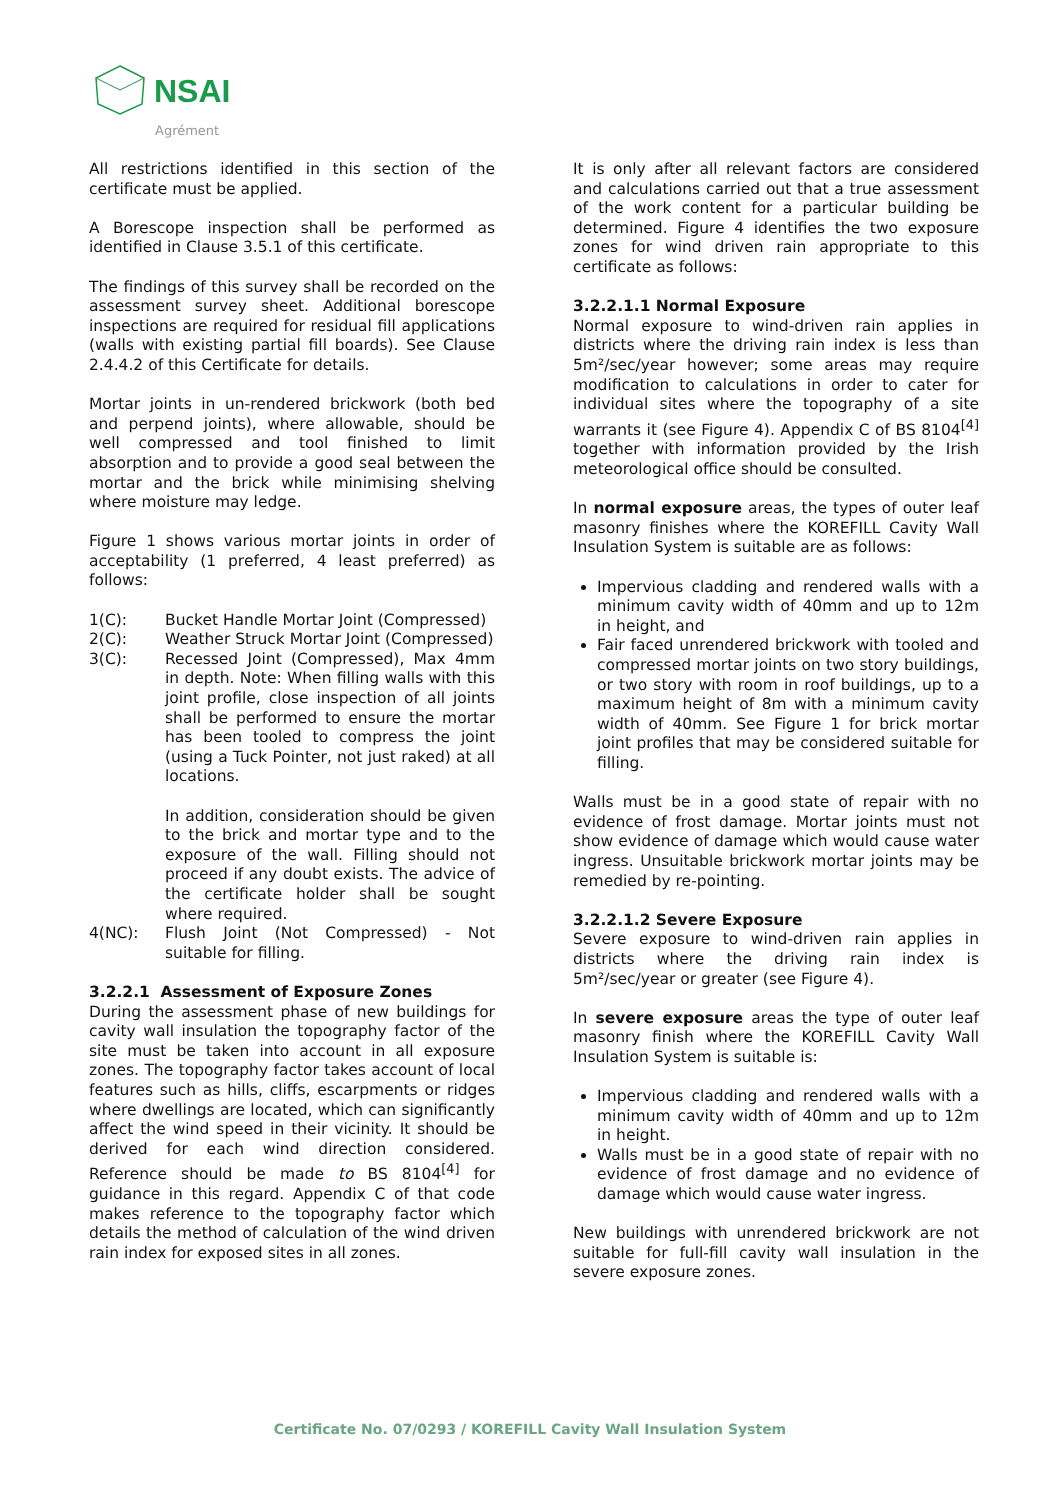NSAI
Agrément
All restrictions identified in this section of the certificate must be applied.
A Borescope inspection shall be performed as identified in Clause 3.5.1 of this certificate.
The findings of this survey shall be recorded on the assessment survey sheet. Additional borescope inspections are required for residual fill applications (walls with existing partial fill boards). See Clause 2.4.4.2 of this Certificate for details.
Mortar joints in un-rendered brickwork (both bed and perpend joints), where allowable, should be well compressed and tool finished to limit absorption and to provide a good seal between the mortar and the brick while minimising shelving where moisture may ledge.
Figure 1 shows various mortar joints in order of acceptability (1 preferred, 4 least preferred) as follows:
1(C): Bucket Handle Mortar Joint (Compressed)
2(C): Weather Struck Mortar Joint (Compressed)
3(C): Recessed Joint (Compressed), Max 4mm in depth. Note: When filling walls with this joint profile, close inspection of all joints shall be performed to ensure the mortar has been tooled to compress the joint (using a Tuck Pointer, not just raked) at all locations.
In addition, consideration should be given to the brick and mortar type and to the exposure of the wall. Filling should not proceed if any doubt exists. The advice of the certificate holder shall be sought where required.
4(NC): Flush Joint (Not Compressed) - Not suitable for filling.
3.2.2.1 Assessment of Exposure Zones
During the assessment phase of new buildings for cavity wall insulation the topography factor of the site must be taken into account in all exposure zones. The topography factor takes account of local features such as hills, cliffs, escarpments or ridges where dwellings are located, which can significantly affect the wind speed in their vicinity. It should be derived for each wind direction considered. Reference should be made to BS 8104<sup>[4]</sup> for guidance in this regard. Appendix C of that code makes reference to the topography factor which details the method of calculation of the wind driven rain index for exposed sites in all zones.
It is only after all relevant factors are considered and calculations carried out that a true assessment of the work content for a particular building be determined. Figure 4 identifies the two exposure zones for wind driven rain appropriate to this certificate as follows:
3.2.2.1.1 Normal Exposure
Normal exposure to wind-driven rain applies in districts where the driving rain index is less than 5m²/sec/year however; some areas may require modification to calculations in order to cater for individual sites where the topography of a site warrants it (see Figure 4). Appendix C of BS 8104<sup>[4]</sup> together with information provided by the Irish meteorological office should be consulted.
In normal exposure areas, the types of outer leaf masonry finishes where the KOREFILL Cavity Wall Insulation System is suitable are as follows:
Impervious cladding and rendered walls with a minimum cavity width of 40mm and up to 12m in height, and
Fair faced unrendered brickwork with tooled and compressed mortar joints on two story buildings, or two story with room in roof buildings, up to a maximum height of 8m with a minimum cavity width of 40mm. See Figure 1 for brick mortar joint profiles that may be considered suitable for filling.
Walls must be in a good state of repair with no evidence of frost damage. Mortar joints must not show evidence of damage which would cause water ingress. Unsuitable brickwork mortar joints may be remedied by re-pointing.
3.2.2.1.2 Severe Exposure
Severe exposure to wind-driven rain applies in districts where the driving rain index is 5m²/sec/year or greater (see Figure 4).
In severe exposure areas the type of outer leaf masonry finish where the KOREFILL Cavity Wall Insulation System is suitable is:
Impervious cladding and rendered walls with a minimum cavity width of 40mm and up to 12m in height.
Walls must be in a good state of repair with no evidence of frost damage and no evidence of damage which would cause water ingress.
New buildings with unrendered brickwork are not suitable for full-fill cavity wall insulation in the severe exposure zones.
Certificate No. 07/0293 / KOREFILL Cavity Wall Insulation System